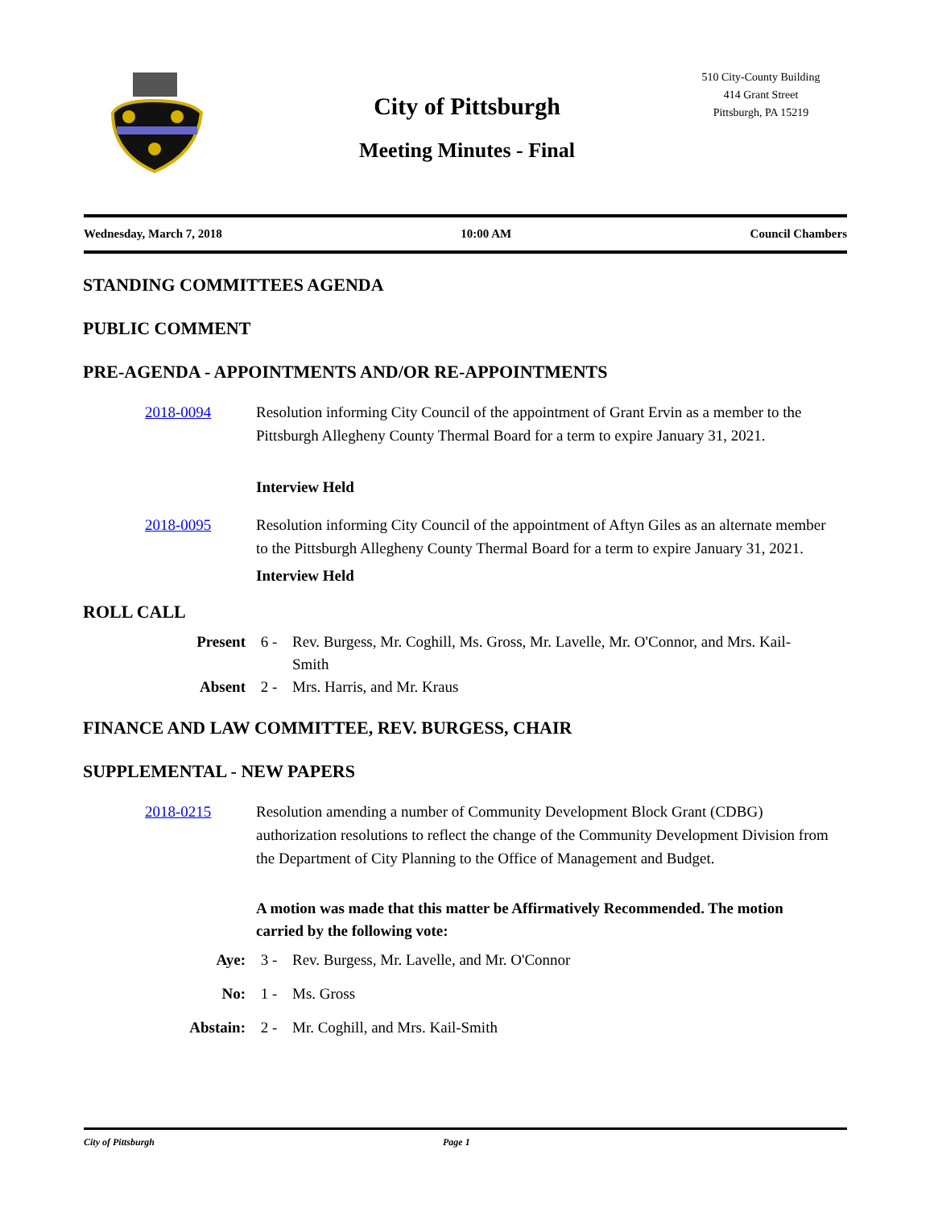City of Pittsburgh
Meeting Minutes - Final
510 City-County Building
414 Grant Street
Pittsburgh, PA 15219
Wednesday, March 7, 2018 10:00 AM Council Chambers
STANDING COMMITTEES AGENDA
PUBLIC COMMENT
PRE-AGENDA - APPOINTMENTS AND/OR RE-APPOINTMENTS
2018-0094 Resolution informing City Council of the appointment of Grant Ervin as a member to the Pittsburgh Allegheny County Thermal Board for a term to expire January 31, 2021.
Interview Held
2018-0095 Resolution informing City Council of the appointment of Aftyn Giles as an alternate member to the Pittsburgh Allegheny County Thermal Board for a term to expire January 31, 2021.
Interview Held
ROLL CALL
Present 6 - Rev. Burgess, Mr. Coghill, Ms. Gross, Mr. Lavelle, Mr. O'Connor, and Mrs. Kail-Smith
Absent 2 - Mrs. Harris, and Mr. Kraus
FINANCE AND LAW COMMITTEE, REV. BURGESS, CHAIR
SUPPLEMENTAL - NEW PAPERS
2018-0215 Resolution amending a number of Community Development Block Grant (CDBG) authorization resolutions to reflect the change of the Community Development Division from the Department of City Planning to the Office of Management and Budget.
A motion was made that this matter be Affirmatively Recommended. The motion carried by the following vote:
Aye: 3 - Rev. Burgess, Mr. Lavelle, and Mr. O'Connor
No: 1 - Ms. Gross
Abstain: 2 - Mr. Coghill, and Mrs. Kail-Smith
City of Pittsburgh Page 1